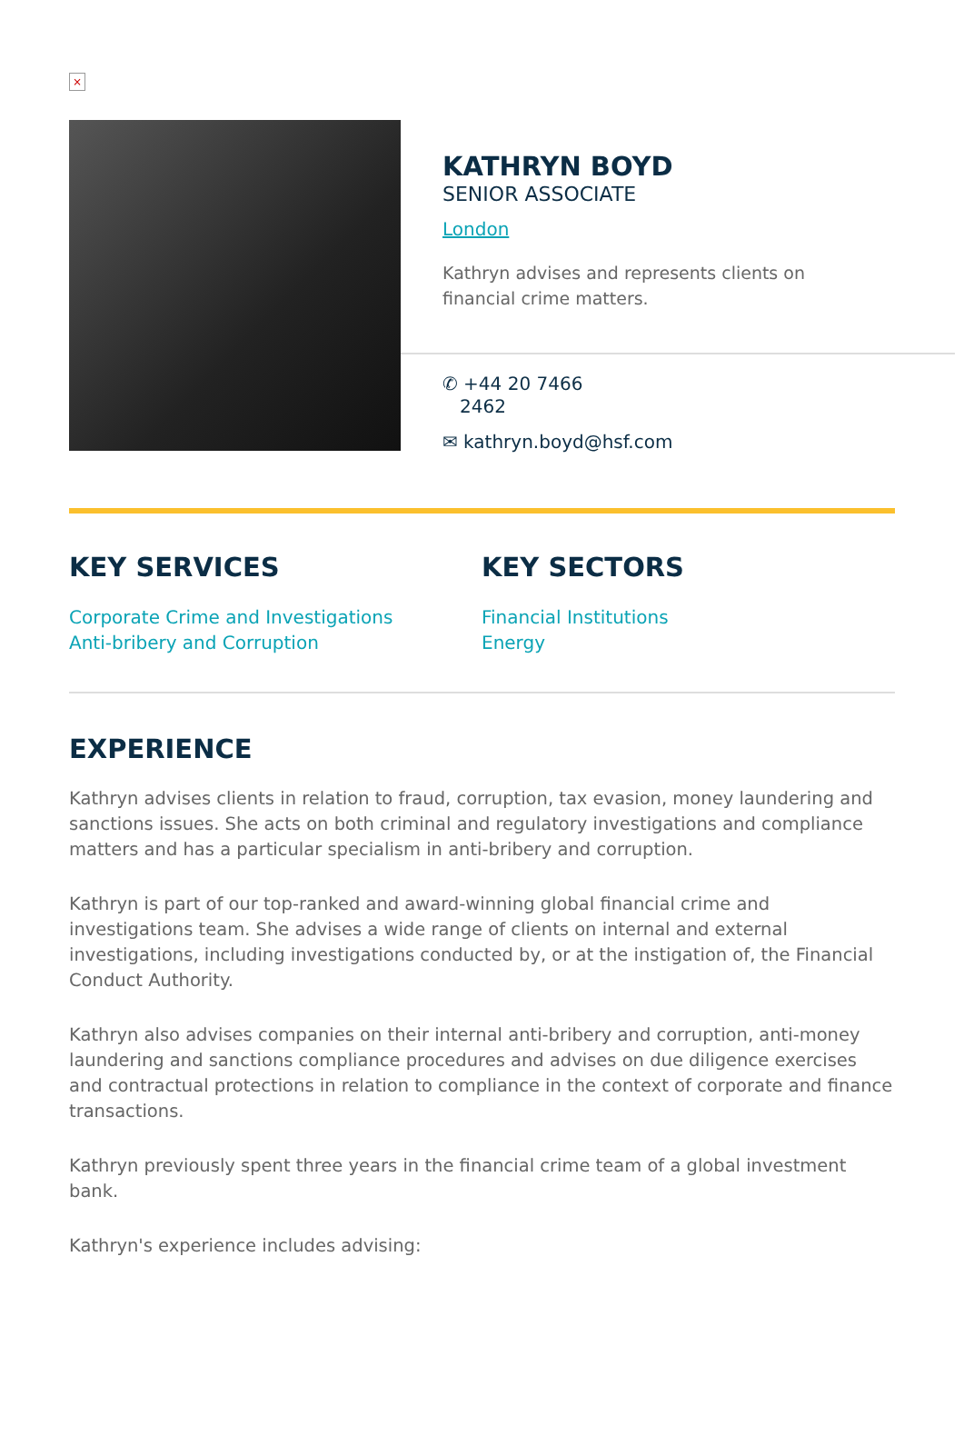×
KATHRYN BOYD
SENIOR ASSOCIATE
London
Kathryn advises and represents clients on
financial crime matters.
✆ +44 20 7466
2462
✉ kathryn.boyd@hsf.com
KEY SERVICES
Corporate Crime and Investigations
Anti-bribery and Corruption
KEY SECTORS
Financial Institutions
Energy
EXPERIENCE
Kathryn advises clients in relation to fraud, corruption, tax evasion, money laundering and sanctions issues. She acts on both criminal and regulatory investigations and compliance matters and has a particular specialism in anti-bribery and corruption.
Kathryn is part of our top-ranked and award-winning global financial crime and investigations team. She advises a wide range of clients on internal and external investigations, including investigations conducted by, or at the instigation of, the Financial Conduct Authority.
Kathryn also advises companies on their internal anti-bribery and corruption, anti-money laundering and sanctions compliance procedures and advises on due diligence exercises and contractual protections in relation to compliance in the context of corporate and finance transactions.
Kathryn previously spent three years in the financial crime team of a global investment bank.
Kathryn's experience includes advising: